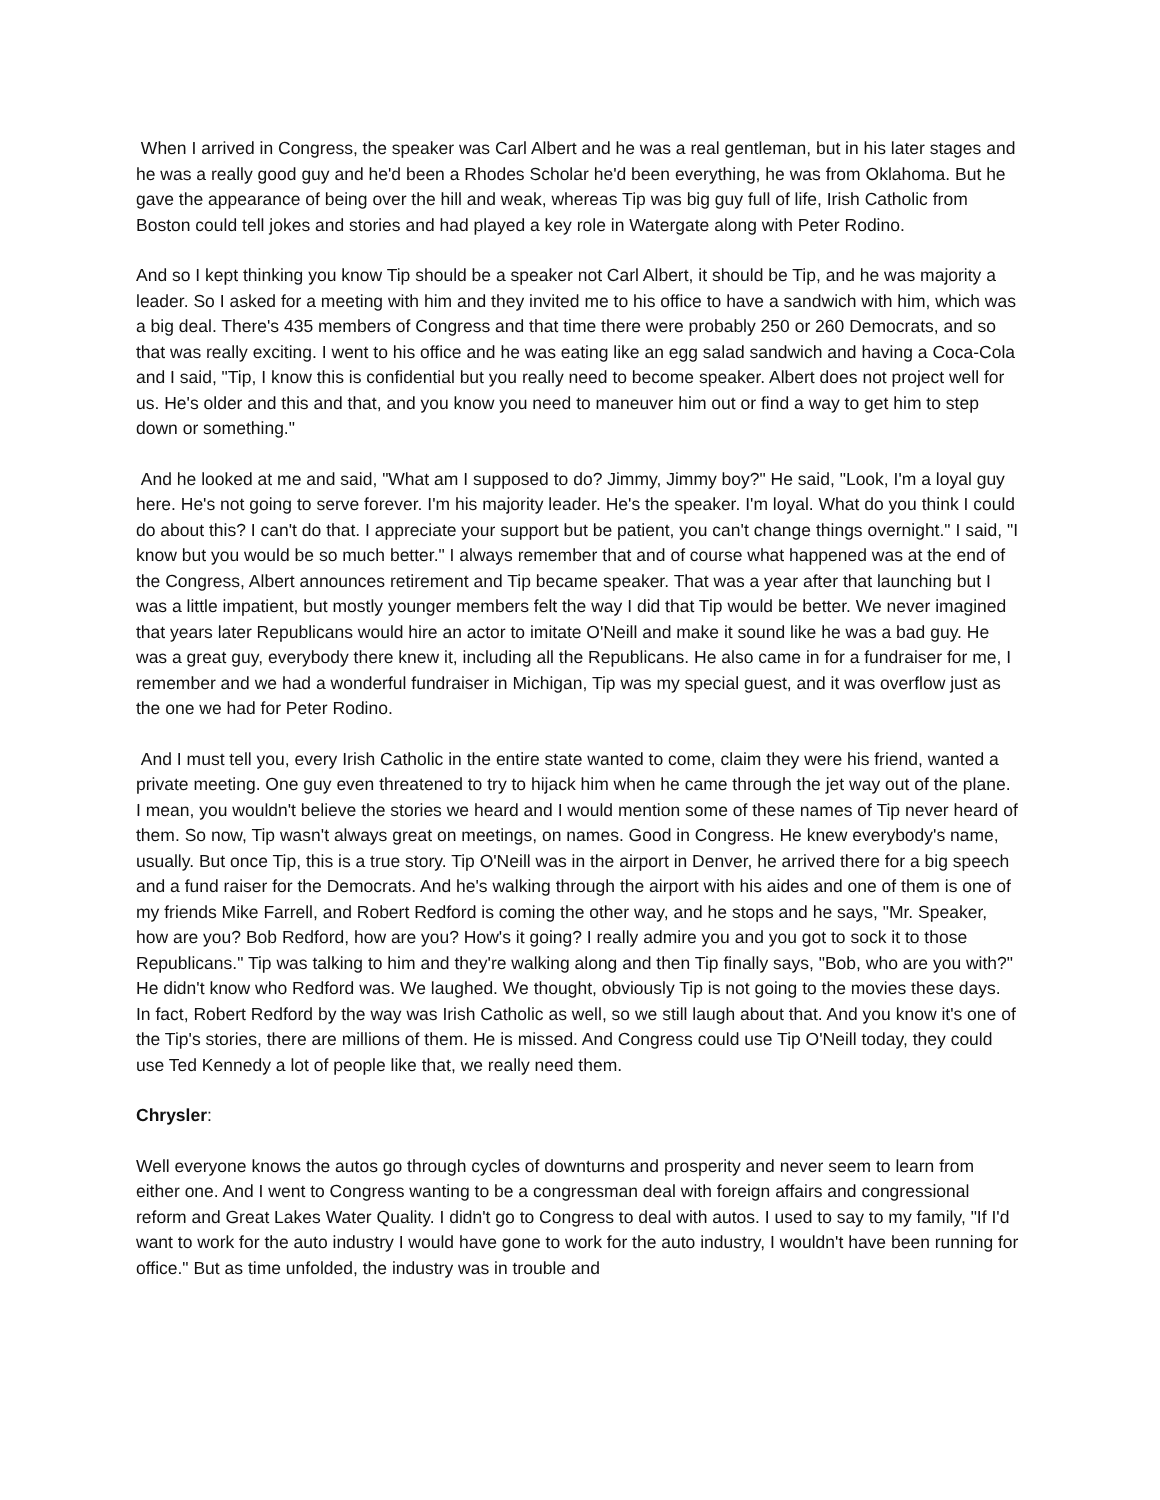When I arrived in Congress, the speaker was Carl Albert and he was a real gentleman, but in his later stages and he was a really good guy and he'd been a Rhodes Scholar he'd been everything, he was from Oklahoma. But he gave the appearance of being over the hill and weak, whereas Tip was big guy full of life, Irish Catholic from Boston could tell jokes and stories and had played a key role in Watergate along with Peter Rodino.
And so I kept thinking you know Tip should be a speaker not Carl Albert, it should be Tip, and he was majority a leader. So I asked for a meeting with him and they invited me to his office to have a sandwich with him, which was a big deal. There's 435 members of Congress and that time there were probably 250 or 260 Democrats, and so that was really exciting. I went to his office and he was eating like an egg salad sandwich and having a Coca-Cola and I said, "Tip, I know this is confidential but you really need to become speaker. Albert does not project well for us. He's older and this and that, and you know you need to maneuver him out or find a way to get him to step down or something."
And he looked at me and said, "What am I supposed to do? Jimmy, Jimmy boy?" He said, "Look, I'm a loyal guy here. He's not going to serve forever. I'm his majority leader. He's the speaker. I'm loyal. What do you think I could do about this? I can't do that. I appreciate your support but be patient, you can't change things overnight." I said, "I know but you would be so much better." I always remember that and of course what happened was at the end of the Congress, Albert announces retirement and Tip became speaker. That was a year after that launching but I was a little impatient, but mostly younger members felt the way I did that Tip would be better. We never imagined that years later Republicans would hire an actor to imitate O'Neill and make it sound like he was a bad guy. He was a great guy, everybody there knew it, including all the Republicans. He also came in for a fundraiser for me, I remember and we had a wonderful fundraiser in Michigan, Tip was my special guest, and it was overflow just as the one we had for Peter Rodino.
And I must tell you, every Irish Catholic in the entire state wanted to come, claim they were his friend, wanted a private meeting. One guy even threatened to try to hijack him when he came through the jet way out of the plane. I mean, you wouldn't believe the stories we heard and I would mention some of these names of Tip never heard of them. So now, Tip wasn't always great on meetings, on names. Good in Congress. He knew everybody's name, usually. But once Tip, this is a true story. Tip O'Neill was in the airport in Denver, he arrived there for a big speech and a fund raiser for the Democrats. And he's walking through the airport with his aides and one of them is one of my friends Mike Farrell, and Robert Redford is coming the other way, and he stops and he says, "Mr. Speaker, how are you? Bob Redford, how are you? How's it going? I really admire you and you got to sock it to those Republicans." Tip was talking to him and they're walking along and then Tip finally says, "Bob, who are you with?" He didn't know who Redford was. We laughed. We thought, obviously Tip is not going to the movies these days. In fact, Robert Redford by the way was Irish Catholic as well, so we still laugh about that. And you know it's one of the Tip's stories, there are millions of them. He is missed. And Congress could use Tip O'Neill today, they could use Ted Kennedy a lot of people like that, we really need them.
Chrysler:
Well everyone knows the autos go through cycles of downturns and prosperity and never seem to learn from either one. And I went to Congress wanting to be a congressman deal with foreign affairs and congressional reform and Great Lakes Water Quality. I didn't go to Congress to deal with autos. I used to say to my family, "If I'd want to work for the auto industry I would have gone to work for the auto industry, I wouldn't have been running for office." But as time unfolded, the industry was in trouble and